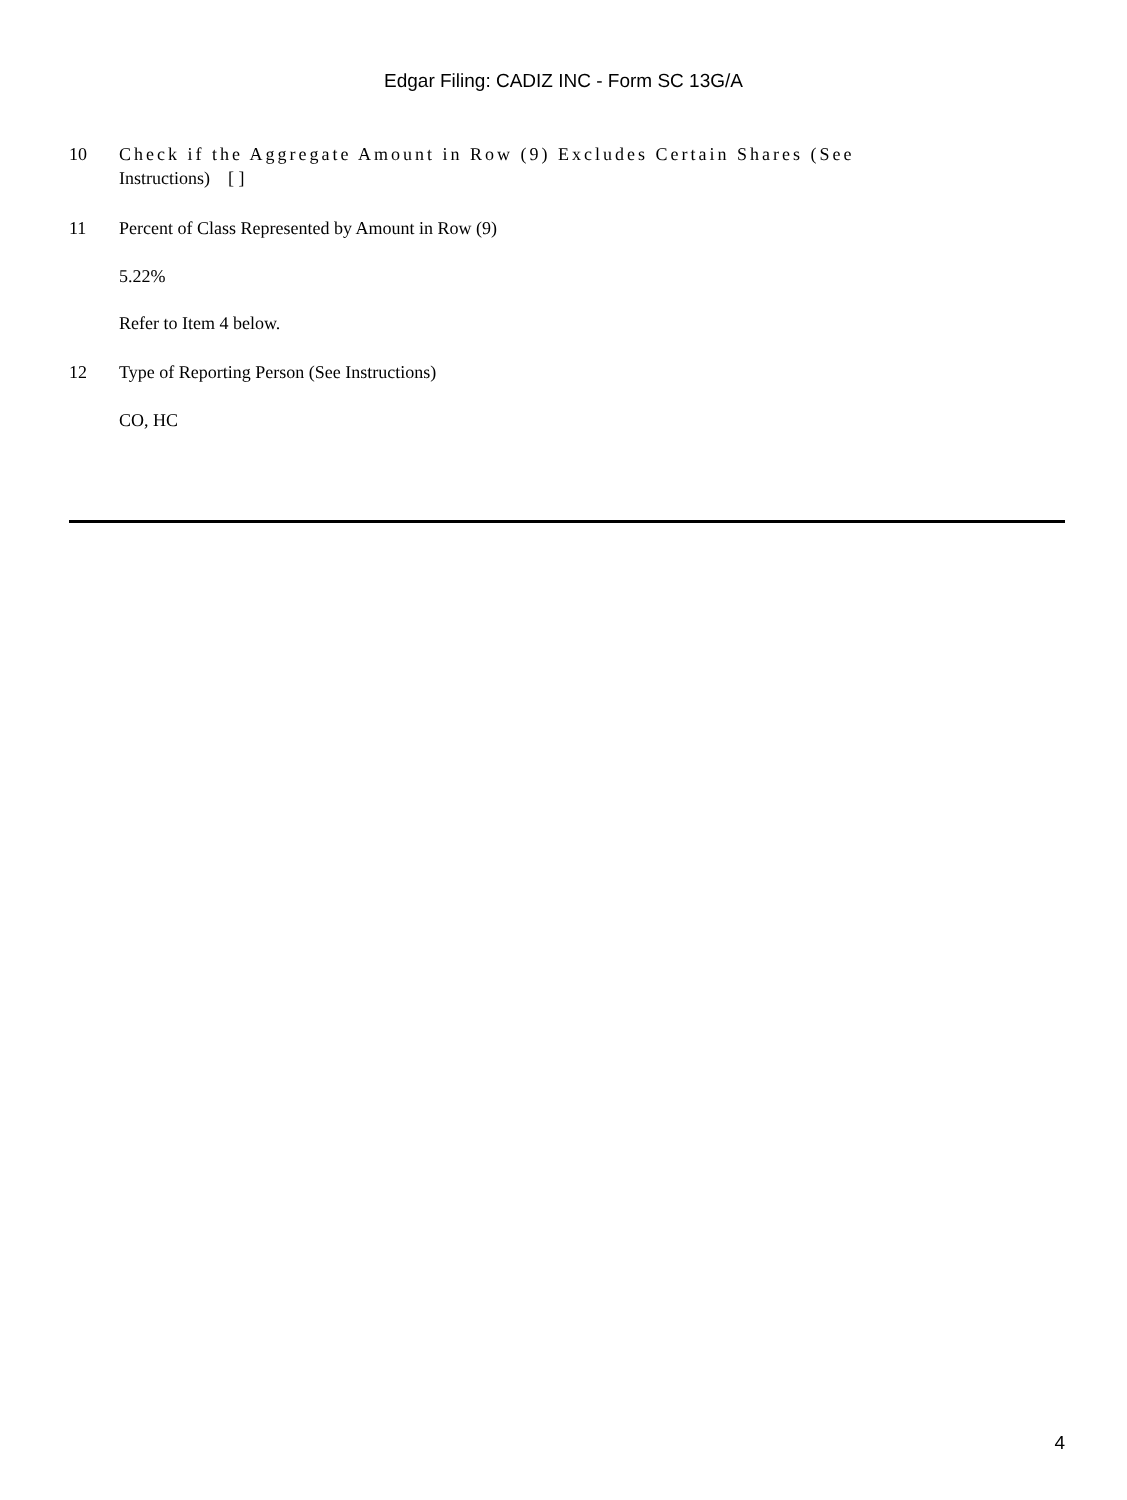Edgar Filing: CADIZ INC - Form SC 13G/A
10 Check if the Aggregate Amount in Row (9) Excludes Certain Shares (See
Instructions) [ ]
11 Percent of Class Represented by Amount in Row (9)
5.22%
Refer to Item 4 below.
12 Type of Reporting Person (See Instructions)
CO, HC
4